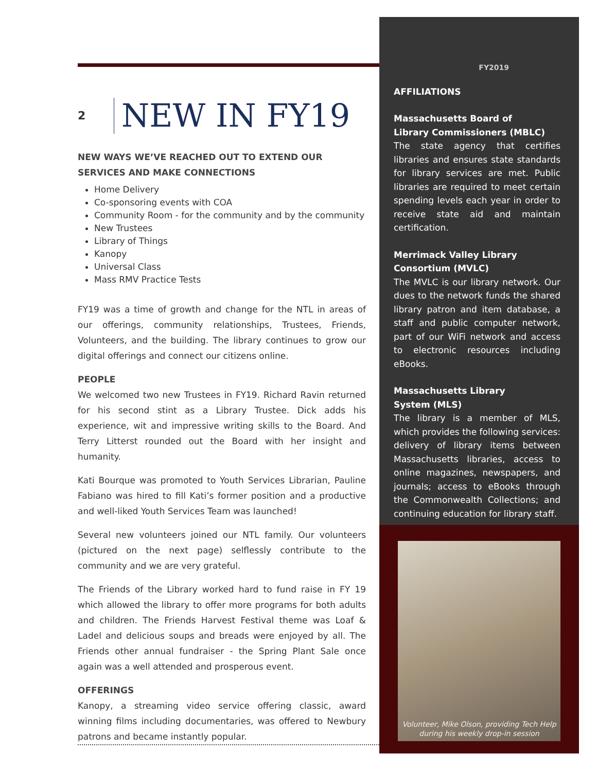2
NEW IN FY19
NEW WAYS WE’VE REACHED OUT TO EXTEND OUR SERVICES AND MAKE CONNECTIONS
Home Delivery
Co-sponsoring events with COA
Community Room - for the community and by the community
New Trustees
Library of Things
Kanopy
Universal Class
Mass RMV Practice Tests
FY19 was a time of growth and change for the NTL in areas of our offerings, community relationships, Trustees, Friends, Volunteers, and the building. The library continues to grow our digital offerings and connect our citizens online.
PEOPLE
We welcomed two new Trustees in FY19. Richard Ravin returned for his second stint as a Library Trustee. Dick adds his experience, wit and impressive writing skills to the Board. And Terry Litterst rounded out the Board with her insight and humanity.
Kati Bourque was promoted to Youth Services Librarian, Pauline Fabiano was hired to fill Kati’s former position and a productive and well-liked Youth Services Team was launched!
Several new volunteers joined our NTL family. Our volunteers (pictured on the next page) selflessly contribute to the community and we are very grateful.
The Friends of the Library worked hard to fund raise in FY 19 which allowed the library to offer more programs for both adults and children. The Friends Harvest Festival theme was Loaf & Ladel and delicious soups and breads were enjoyed by all. The Friends other annual fundraiser - the Spring Plant Sale once again was a well attended and prosperous event.
OFFERINGS
Kanopy, a streaming video service offering classic, award winning films including documentaries, was offered to Newbury patrons and became instantly popular.
FY2019
AFFILIATIONS
Massachusetts Board of
Library Commissioners (MBLC)
The state agency that certifies libraries and ensures state standards for library services are met. Public libraries are required to meet certain spending levels each year in order to receive state aid and maintain certification.
Merrimack Valley Library Consortium (MVLC)
The MVLC is our library network. Our dues to the network funds the shared library patron and item database, a staff and public computer network, part of our WiFi network and access to electronic resources including eBooks.
Massachusetts Library
System (MLS)
The library is a member of MLS, which provides the following services: delivery of library items between Massachusetts libraries, access to online magazines, newspapers, and journals; access to eBooks through the Commonwealth Collections; and continuing education for library staff.
Volunteer, Mike Olson, providing Tech Help
during his weekly drop-in session